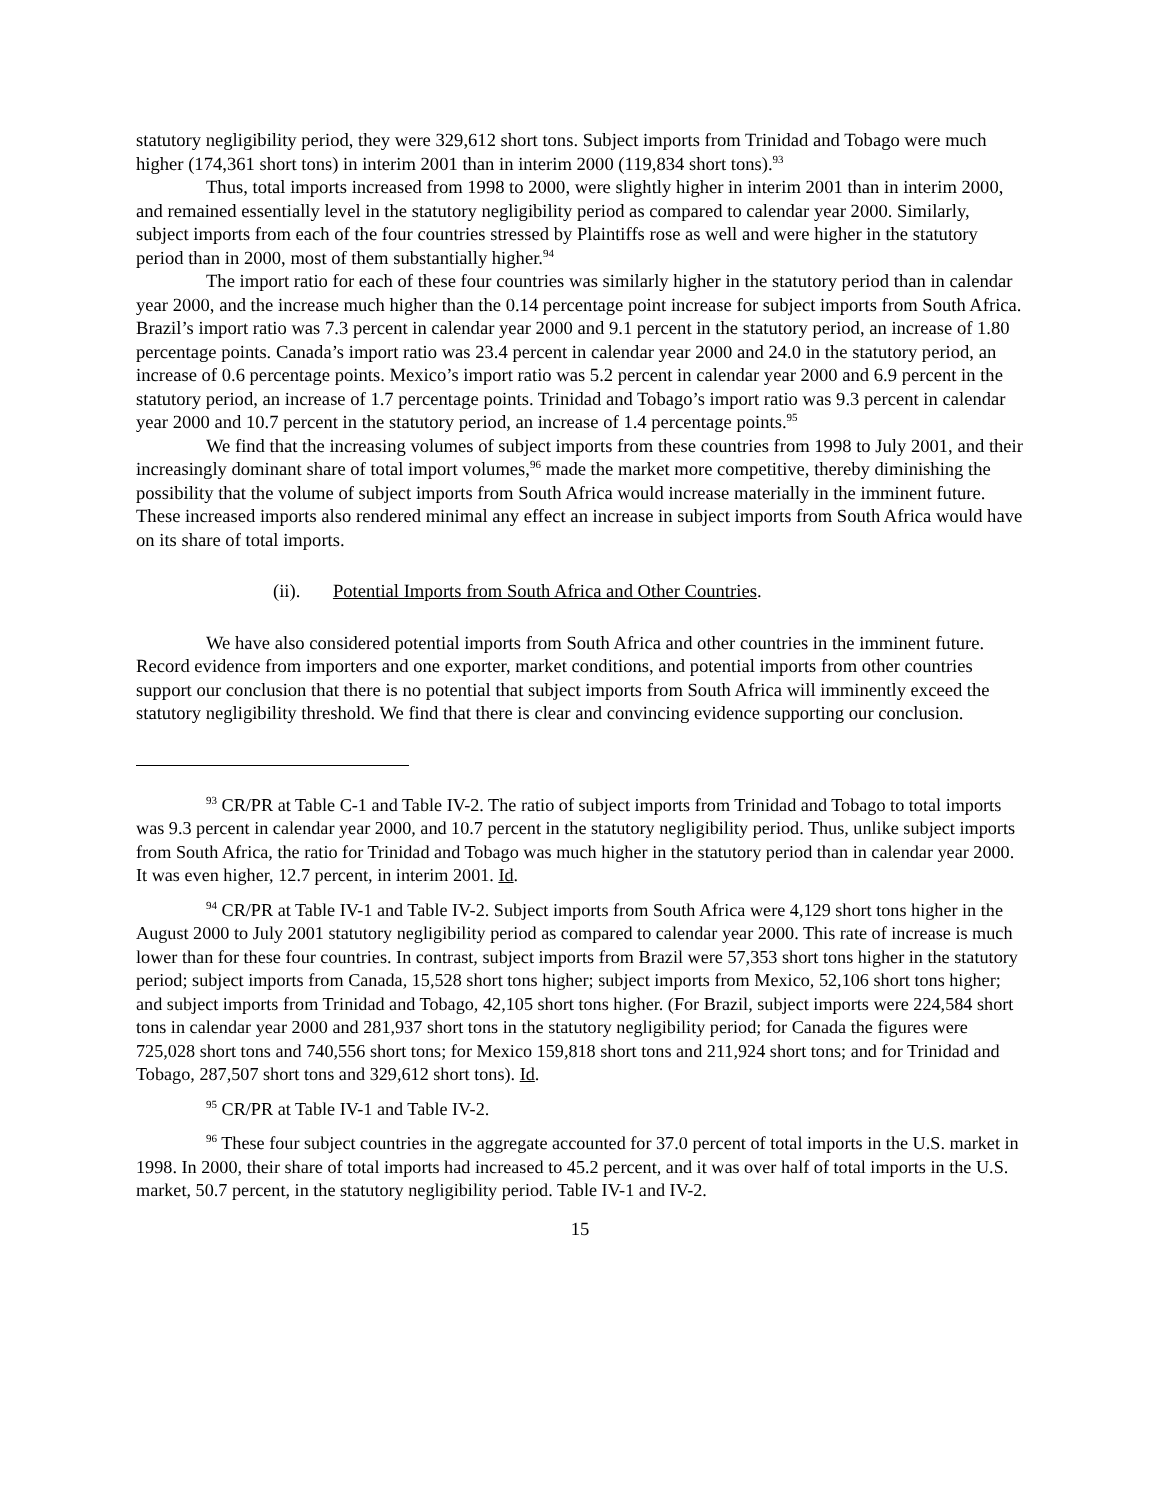statutory negligibility period, they were 329,612 short tons. Subject imports from Trinidad and Tobago were much higher (174,361 short tons) in interim 2001 than in interim 2000 (119,834 short tons).<sup>93</sup>
Thus, total imports increased from 1998 to 2000, were slightly higher in interim 2001 than in interim 2000, and remained essentially level in the statutory negligibility period as compared to calendar year 2000. Similarly, subject imports from each of the four countries stressed by Plaintiffs rose as well and were higher in the statutory period than in 2000, most of them substantially higher.<sup>94</sup>
The import ratio for each of these four countries was similarly higher in the statutory period than in calendar year 2000, and the increase much higher than the 0.14 percentage point increase for subject imports from South Africa. Brazil’s import ratio was 7.3 percent in calendar year 2000 and 9.1 percent in the statutory period, an increase of 1.80 percentage points. Canada’s import ratio was 23.4 percent in calendar year 2000 and 24.0 in the statutory period, an increase of 0.6 percentage points. Mexico’s import ratio was 5.2 percent in calendar year 2000 and 6.9 percent in the statutory period, an increase of 1.7 percentage points. Trinidad and Tobago’s import ratio was 9.3 percent in calendar year 2000 and 10.7 percent in the statutory period, an increase of 1.4 percentage points.<sup>95</sup>
We find that the increasing volumes of subject imports from these countries from 1998 to July 2001, and their increasingly dominant share of total import volumes,<sup>96</sup> made the market more competitive, thereby diminishing the possibility that the volume of subject imports from South Africa would increase materially in the imminent future. These increased imports also rendered minimal any effect an increase in subject imports from South Africa would have on its share of total imports.
(ii). Potential Imports from South Africa and Other Countries.
We have also considered potential imports from South Africa and other countries in the imminent future. Record evidence from importers and one exporter, market conditions, and potential imports from other countries support our conclusion that there is no potential that subject imports from South Africa will imminently exceed the statutory negligibility threshold. We find that there is clear and convincing evidence supporting our conclusion.
<sup>93</sup> CR/PR at Table C-1 and Table IV-2. The ratio of subject imports from Trinidad and Tobago to total imports was 9.3 percent in calendar year 2000, and 10.7 percent in the statutory negligibility period. Thus, unlike subject imports from South Africa, the ratio for Trinidad and Tobago was much higher in the statutory period than in calendar year 2000. It was even higher, 12.7 percent, in interim 2001. Id.
<sup>94</sup> CR/PR at Table IV-1 and Table IV-2. Subject imports from South Africa were 4,129 short tons higher in the August 2000 to July 2001 statutory negligibility period as compared to calendar year 2000. This rate of increase is much lower than for these four countries. In contrast, subject imports from Brazil were 57,353 short tons higher in the statutory period; subject imports from Canada, 15,528 short tons higher; subject imports from Mexico, 52,106 short tons higher; and subject imports from Trinidad and Tobago, 42,105 short tons higher. (For Brazil, subject imports were 224,584 short tons in calendar year 2000 and 281,937 short tons in the statutory negligibility period; for Canada the figures were 725,028 short tons and 740,556 short tons; for Mexico 159,818 short tons and 211,924 short tons; and for Trinidad and Tobago, 287,507 short tons and 329,612 short tons). Id.
<sup>95</sup> CR/PR at Table IV-1 and Table IV-2.
<sup>96</sup> These four subject countries in the aggregate accounted for 37.0 percent of total imports in the U.S. market in 1998. In 2000, their share of total imports had increased to 45.2 percent, and it was over half of total imports in the U.S. market, 50.7 percent, in the statutory negligibility period. Table IV-1 and IV-2.
15